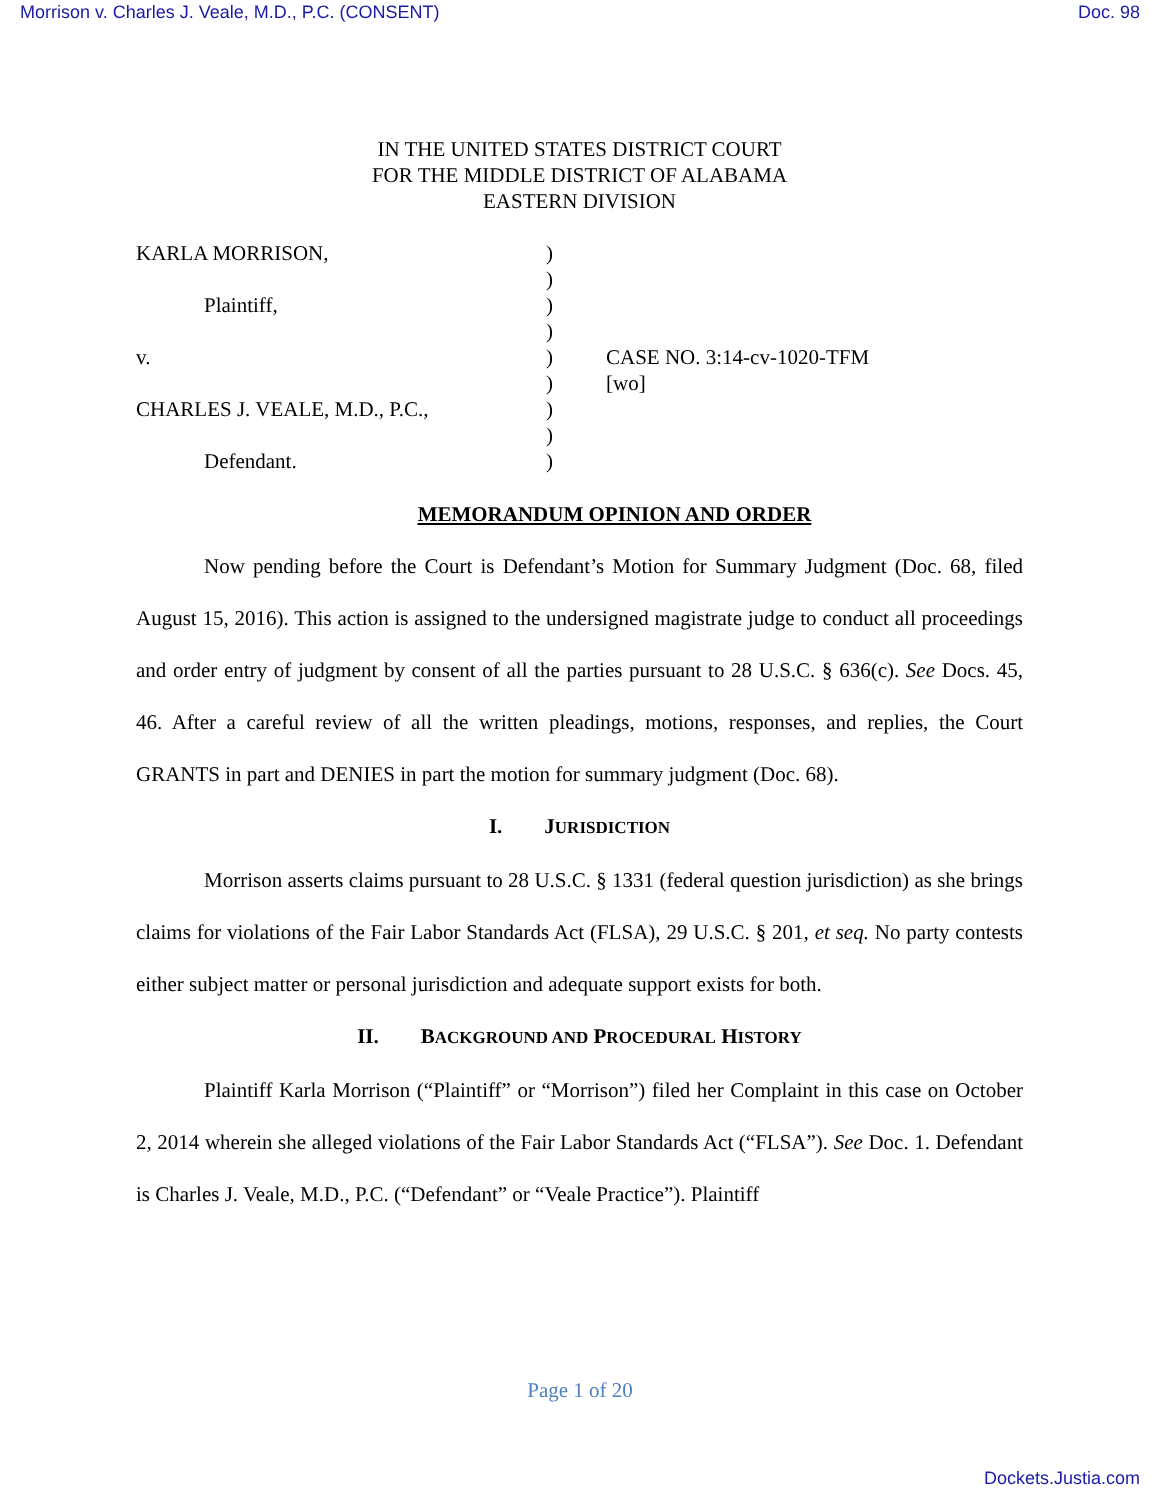Morrison v. Charles J. Veale, M.D., P.C. (CONSENT) Doc. 98
IN THE UNITED STATES DISTRICT COURT
FOR THE MIDDLE DISTRICT OF ALABAMA
EASTERN DIVISION
KARLA MORRISON,
Plaintiff,
v.
CHARLES J. VEALE, M.D., P.C.,
Defendant.
)
)
)
)
)
)
)
)
)
CASE NO. 3:14-cv-1020-TFM
[wo]
MEMORANDUM OPINION AND ORDER
Now pending before the Court is Defendant’s Motion for Summary Judgment (Doc. 68, filed August 15, 2016). This action is assigned to the undersigned magistrate judge to conduct all proceedings and order entry of judgment by consent of all the parties pursuant to 28 U.S.C. § 636(c). See Docs. 45, 46. After a careful review of all the written pleadings, motions, responses, and replies, the Court GRANTS in part and DENIES in part the motion for summary judgment (Doc. 68).
I. JURISDICTION
Morrison asserts claims pursuant to 28 U.S.C. § 1331 (federal question jurisdiction) as she brings claims for violations of the Fair Labor Standards Act (FLSA), 29 U.S.C. § 201, et seq. No party contests either subject matter or personal jurisdiction and adequate support exists for both.
II. BACKGROUND AND PROCEDURAL HISTORY
Plaintiff Karla Morrison (“Plaintiff” or “Morrison”) filed her Complaint in this case on October 2, 2014 wherein she alleged violations of the Fair Labor Standards Act (“FLSA”). See Doc. 1. Defendant is Charles J. Veale, M.D., P.C. (“Defendant” or “Veale Practice”). Plaintiff
Page 1 of 20
Dockets.Justia.com